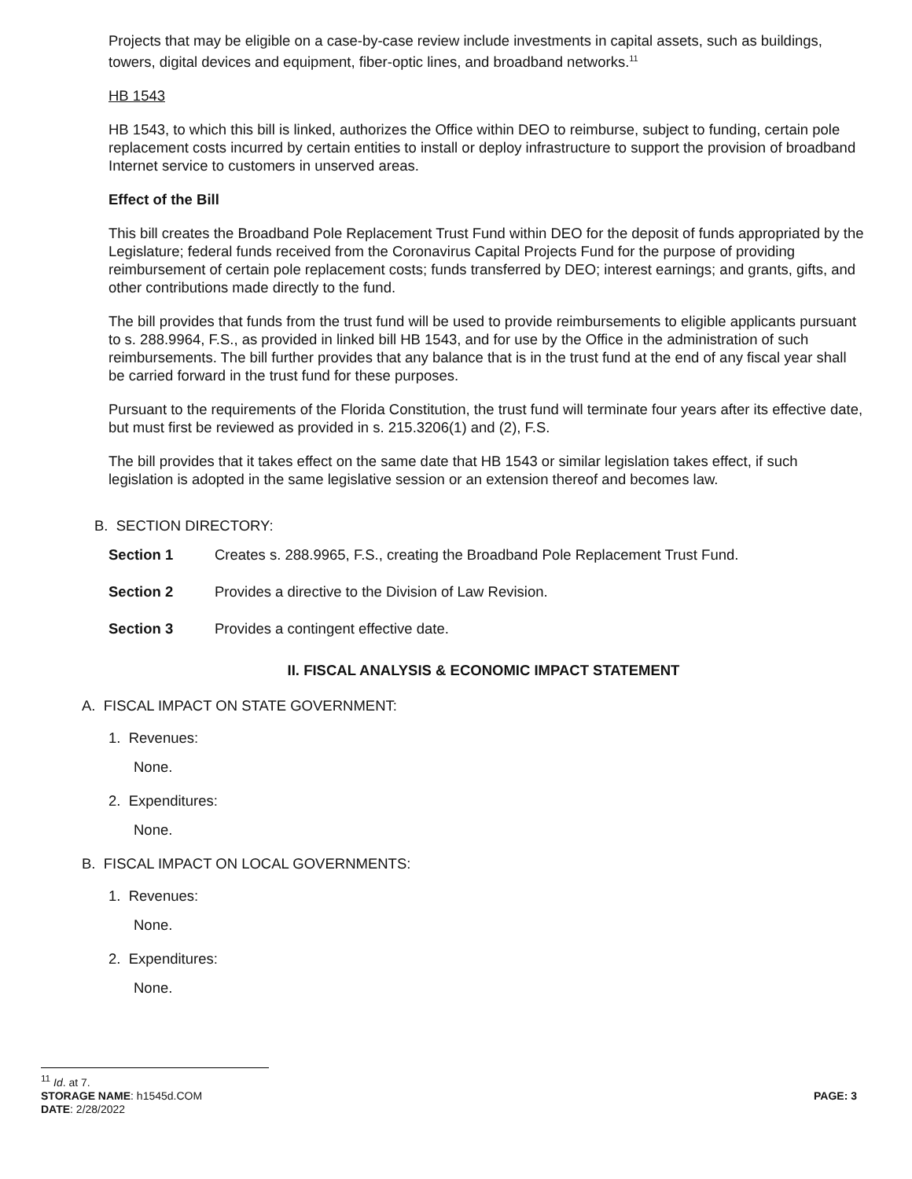Projects that may be eligible on a case-by-case review include investments in capital assets, such as buildings, towers, digital devices and equipment, fiber-optic lines, and broadband networks.<sup>11</sup>
HB 1543
HB 1543, to which this bill is linked, authorizes the Office within DEO to reimburse, subject to funding, certain pole replacement costs incurred by certain entities to install or deploy infrastructure to support the provision of broadband Internet service to customers in unserved areas.
Effect of the Bill
This bill creates the Broadband Pole Replacement Trust Fund within DEO for the deposit of funds appropriated by the Legislature; federal funds received from the Coronavirus Capital Projects Fund for the purpose of providing reimbursement of certain pole replacement costs; funds transferred by DEO; interest earnings; and grants, gifts, and other contributions made directly to the fund.
The bill provides that funds from the trust fund will be used to provide reimbursements to eligible applicants pursuant to s. 288.9964, F.S., as provided in linked bill HB 1543, and for use by the Office in the administration of such reimbursements. The bill further provides that any balance that is in the trust fund at the end of any fiscal year shall be carried forward in the trust fund for these purposes.
Pursuant to the requirements of the Florida Constitution, the trust fund will terminate four years after its effective date, but must first be reviewed as provided in s. 215.3206(1) and (2), F.S.
The bill provides that it takes effect on the same date that HB 1543 or similar legislation takes effect, if such legislation is adopted in the same legislative session or an extension thereof and becomes law.
B. SECTION DIRECTORY:
Section 1 Creates s. 288.9965, F.S., creating the Broadband Pole Replacement Trust Fund.
Section 2 Provides a directive to the Division of Law Revision.
Section 3 Provides a contingent effective date.
II. FISCAL ANALYSIS & ECONOMIC IMPACT STATEMENT
A. FISCAL IMPACT ON STATE GOVERNMENT:
1. Revenues:
None.
2. Expenditures:
None.
B. FISCAL IMPACT ON LOCAL GOVERNMENTS:
1. Revenues:
None.
2. Expenditures:
None.
<sup>11</sup> Id. at 7.
STORAGE NAME: h1545d.COM PAGE: 3
DATE: 2/28/2022